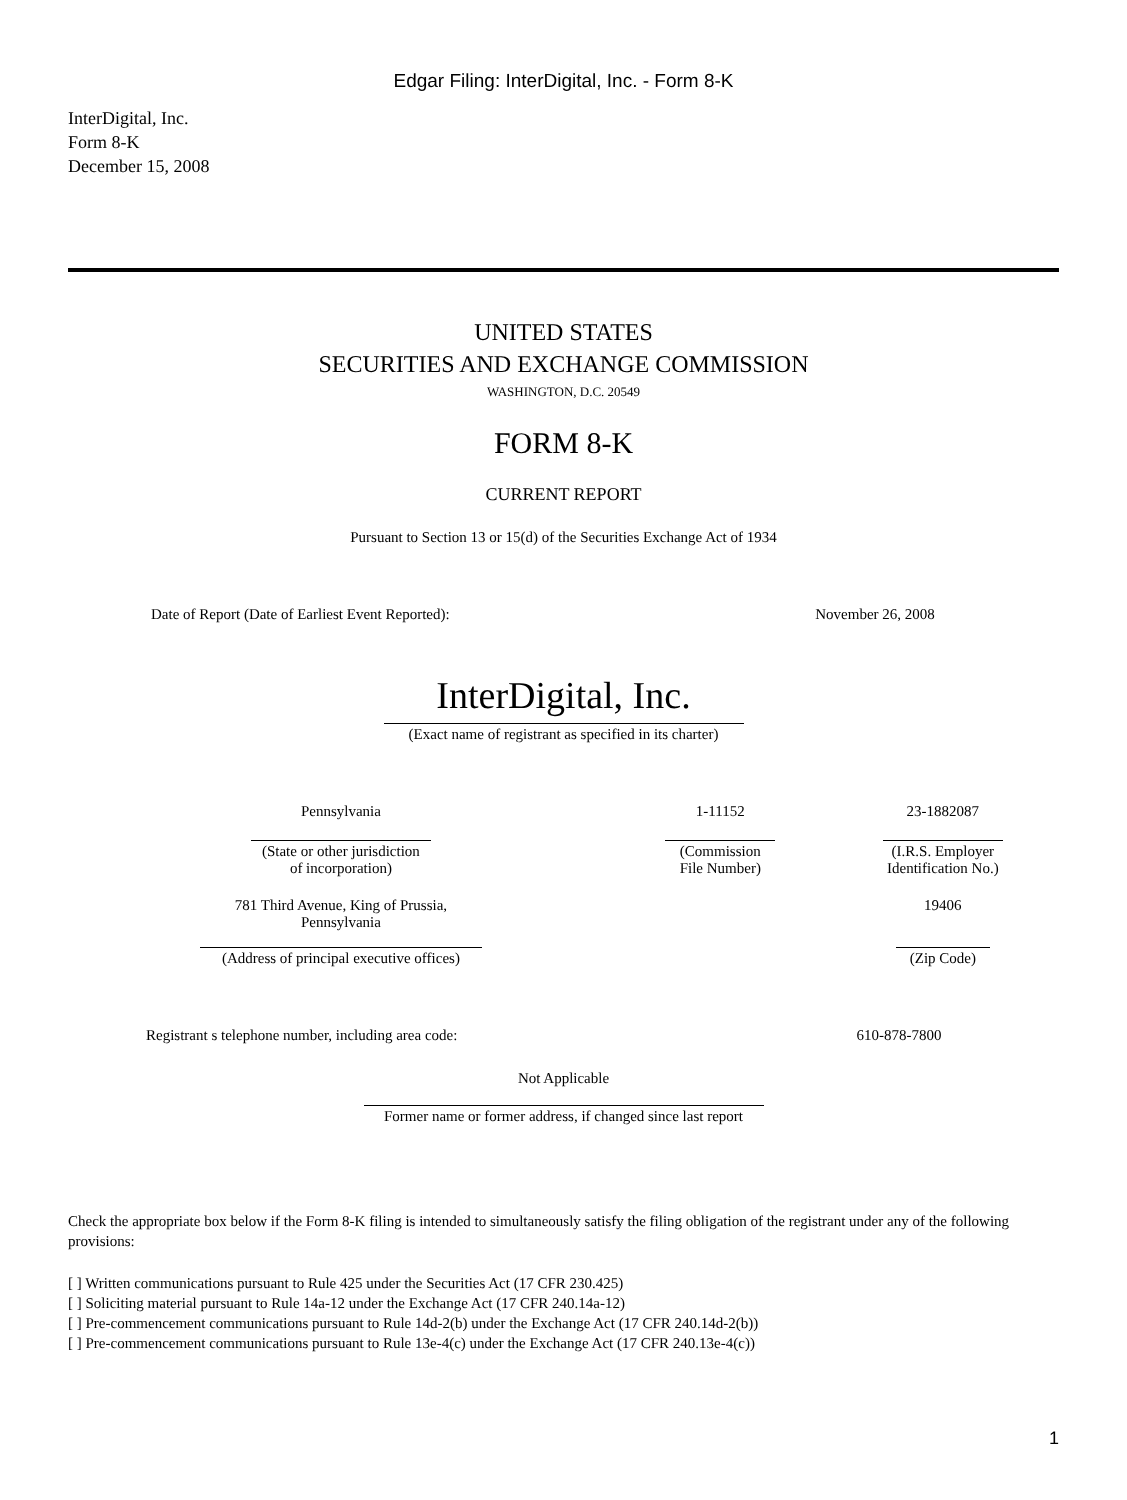Edgar Filing: InterDigital, Inc. - Form 8-K
InterDigital, Inc.
Form 8-K
December 15, 2008
UNITED STATES
SECURITIES AND EXCHANGE COMMISSION
WASHINGTON, D.C. 20549
FORM 8-K
CURRENT REPORT
Pursuant to Section 13 or 15(d) of the Securities Exchange Act of 1934
| Date of Report (Date of Earliest Event Reported): | November 26, 2008 |
InterDigital, Inc.
(Exact name of registrant as specified in its charter)
| Pennsylvania | 1-11152 | 23-1882087 |
| (State or other jurisdiction of incorporation) | (Commission File Number) | (I.R.S. Employer Identification No.) |
| 781 Third Avenue, King of Prussia, Pennsylvania | | 19406 |
| (Address of principal executive offices) | | (Zip Code) |
| Registrant s telephone number, including area code: | 610-878-7800 |
Not Applicable
Former name or former address, if changed since last report
Check the appropriate box below if the Form 8-K filing is intended to simultaneously satisfy the filing obligation of the registrant under any of the following provisions:
[ ] Written communications pursuant to Rule 425 under the Securities Act (17 CFR 230.425)
[ ] Soliciting material pursuant to Rule 14a-12 under the Exchange Act (17 CFR 240.14a-12)
[ ] Pre-commencement communications pursuant to Rule 14d-2(b) under the Exchange Act (17 CFR 240.14d-2(b))
[ ] Pre-commencement communications pursuant to Rule 13e-4(c) under the Exchange Act (17 CFR 240.13e-4(c))
1